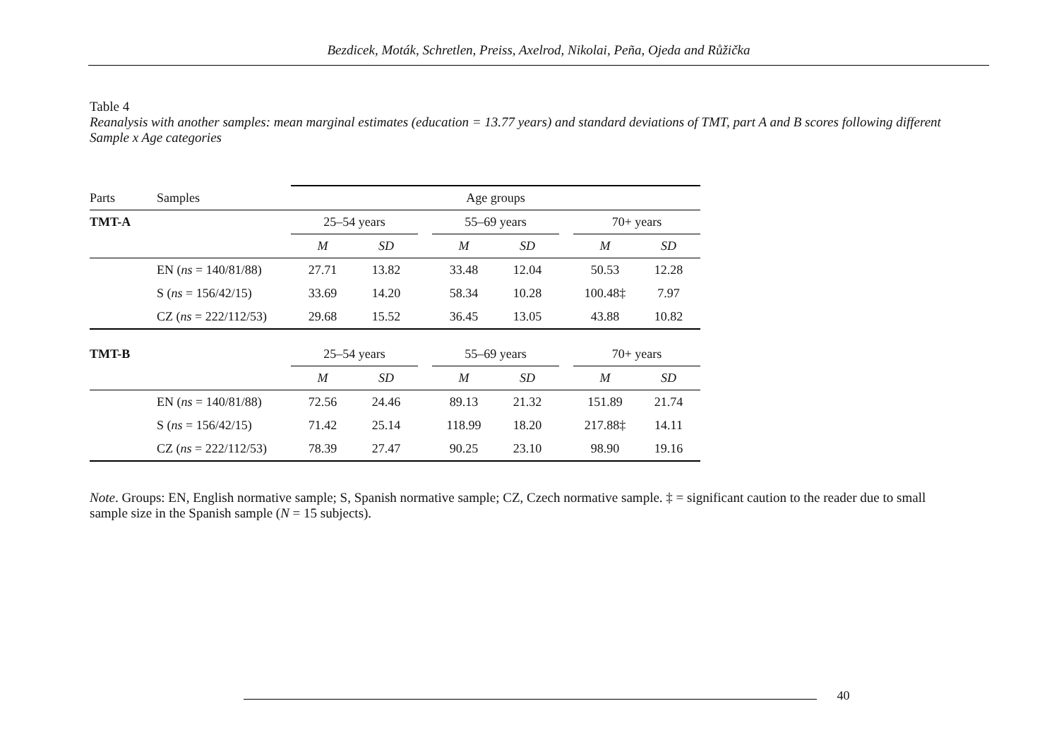Bezdicek, Moták, Schretlen, Preiss, Axelrod, Nikolai, Peña, Ojeda and Růžička
Table 4
Reanalysis with another samples: mean marginal estimates (education = 13.77 years) and standard deviations of TMT, part A and B scores following different Sample x Age categories
| Parts | Samples | Age groups | | | | | | | |
| --- | --- | --- | --- | --- | --- | --- | --- | --- | --- |
| TMT-A | | 25–54 years | | | 55–69 years | | | 70+ years | |
| | | M | SD | | M | SD | | M | SD |
| | EN ( ns = 140/81/88) | 27.71 | 13.82 | | 33.48 | 12.04 | | 50.53 | 12.28 |
| | S ( ns = 156/42/15) | 33.69 | 14.20 | | 58.34 | 10.28 | | 100.48‡ | 7.97 |
| | CZ ( ns = 222/112/53) | 29.68 | 15.52 | | 36.45 | 13.05 | | 43.88 | 10.82 |
| TMT-B | | 25–54 years | | | 55–69 years | | | 70+ years | |
| | | M | SD | | M | SD | | M | SD |
| | EN ( ns = 140/81/88) | 72.56 | 24.46 | | 89.13 | 21.32 | | 151.89 | 21.74 |
| | S ( ns = 156/42/15) | 71.42 | 25.14 | | 118.99 | 18.20 | | 217.88‡ | 14.11 |
| | CZ ( ns = 222/112/53) | 78.39 | 27.47 | | 90.25 | 23.10 | | 98.90 | 19.16 |
Note. Groups: EN, English normative sample; S, Spanish normative sample; CZ, Czech normative sample. ‡ = significant caution to the reader due to small sample size in the Spanish sample (N = 15 subjects).
40